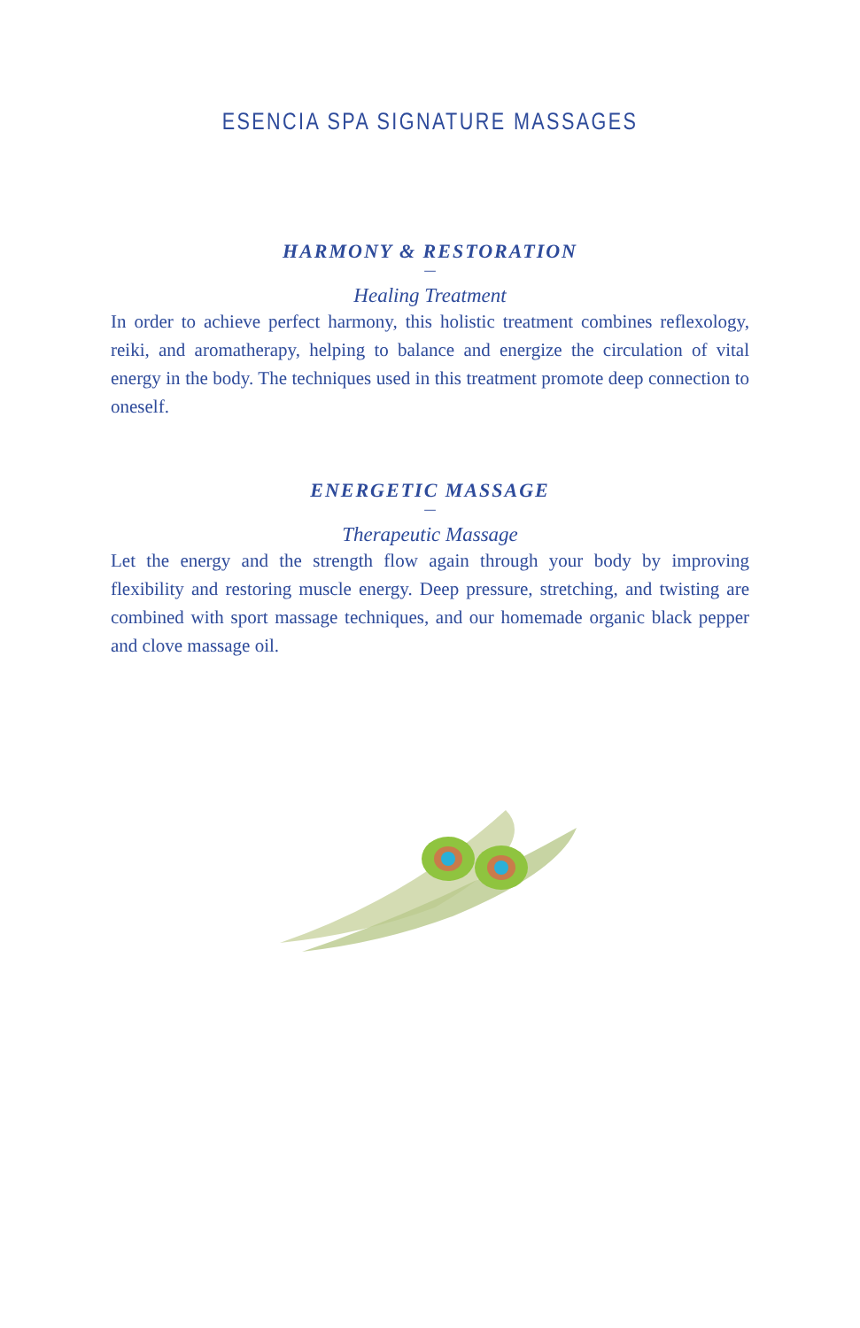ESENCIA SPA SIGNATURE MASSAGES
HARMONY & RESTORATION
—
Healing Treatment
In order to achieve perfect harmony, this holistic treatment combines reflexology, reiki, and aromatherapy, helping to balance and energize the circulation of vital energy in the body. The techniques used in this treatment promote deep connection to oneself.
ENERGETIC MASSAGE
—
Therapeutic Massage
Let the energy and the strength flow again through your body by improving flexibility and restoring muscle energy. Deep pressure, stretching, and twisting are combined with sport massage techniques, and our homemade organic black pepper and clove massage oil.